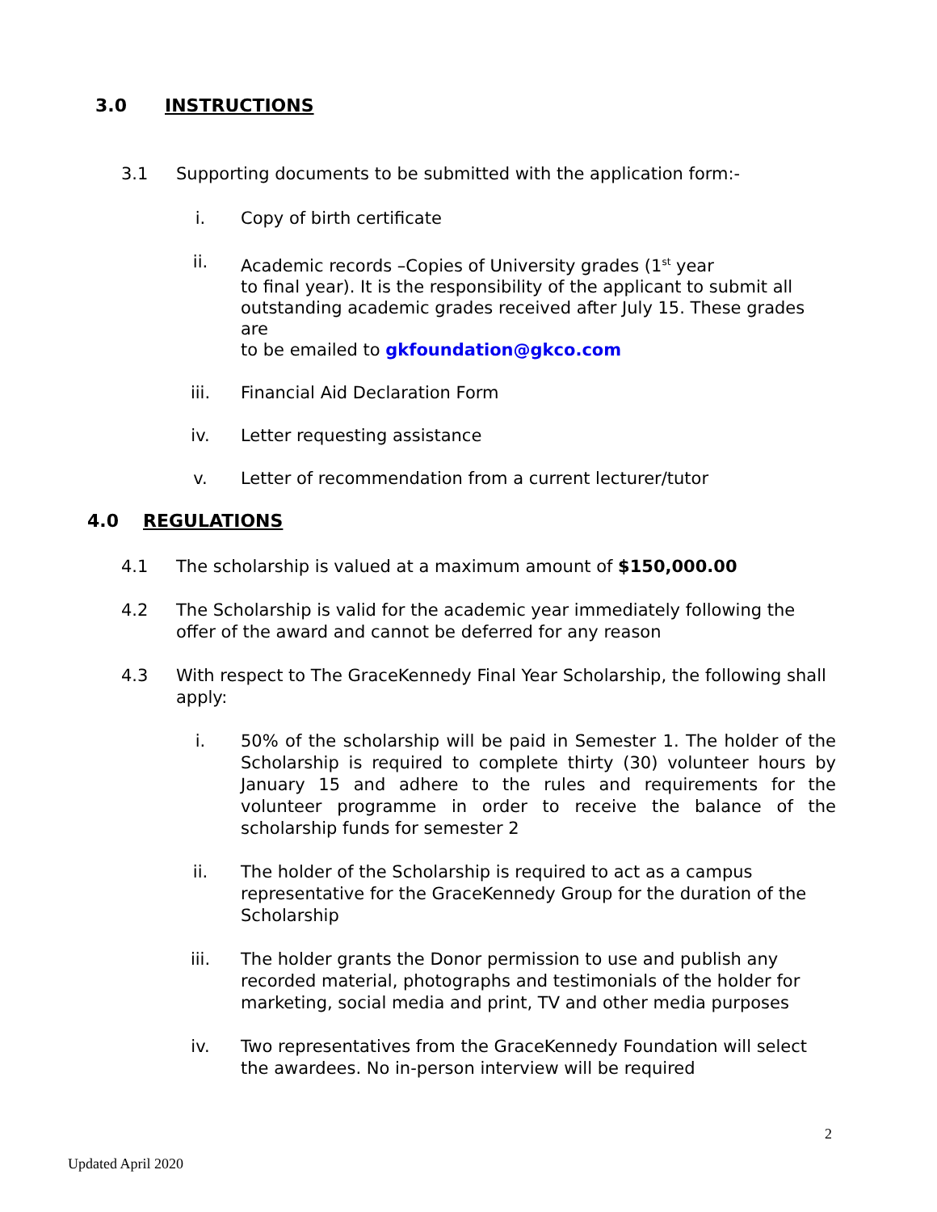3.0 INSTRUCTIONS
3.1 Supporting documents to be submitted with the application form:-
i. Copy of birth certificate
ii. Academic records –Copies of University grades (1<sup>st</sup> year
to final year). It is the responsibility of the applicant to submit all
outstanding academic grades received after July 15. These grades are
to be emailed to gkfoundation@gkco.com
iii. Financial Aid Declaration Form
iv. Letter requesting assistance
v. Letter of recommendation from a current lecturer/tutor
4.0 REGULATIONS
4.1 The scholarship is valued at a maximum amount of $150,000.00
4.2 The Scholarship is valid for the academic year immediately following the offer of the award and cannot be deferred for any reason
4.3 With respect to The GraceKennedy Final Year Scholarship, the following shall apply:
i. 50% of the scholarship will be paid in Semester 1. The holder of the Scholarship is required to complete thirty (30) volunteer hours by January 15 and adhere to the rules and requirements for the volunteer programme in order to receive the balance of the scholarship funds for semester 2
ii. The holder of the Scholarship is required to act as a campus
representative for the GraceKennedy Group for the duration of the Scholarship
iii. The holder grants the Donor permission to use and publish any recorded material, photographs and testimonials of the holder for marketing, social media and print, TV and other media purposes
iv. Two representatives from the GraceKennedy Foundation will select the awardees. No in-person interview will be required
2
Updated April 2020